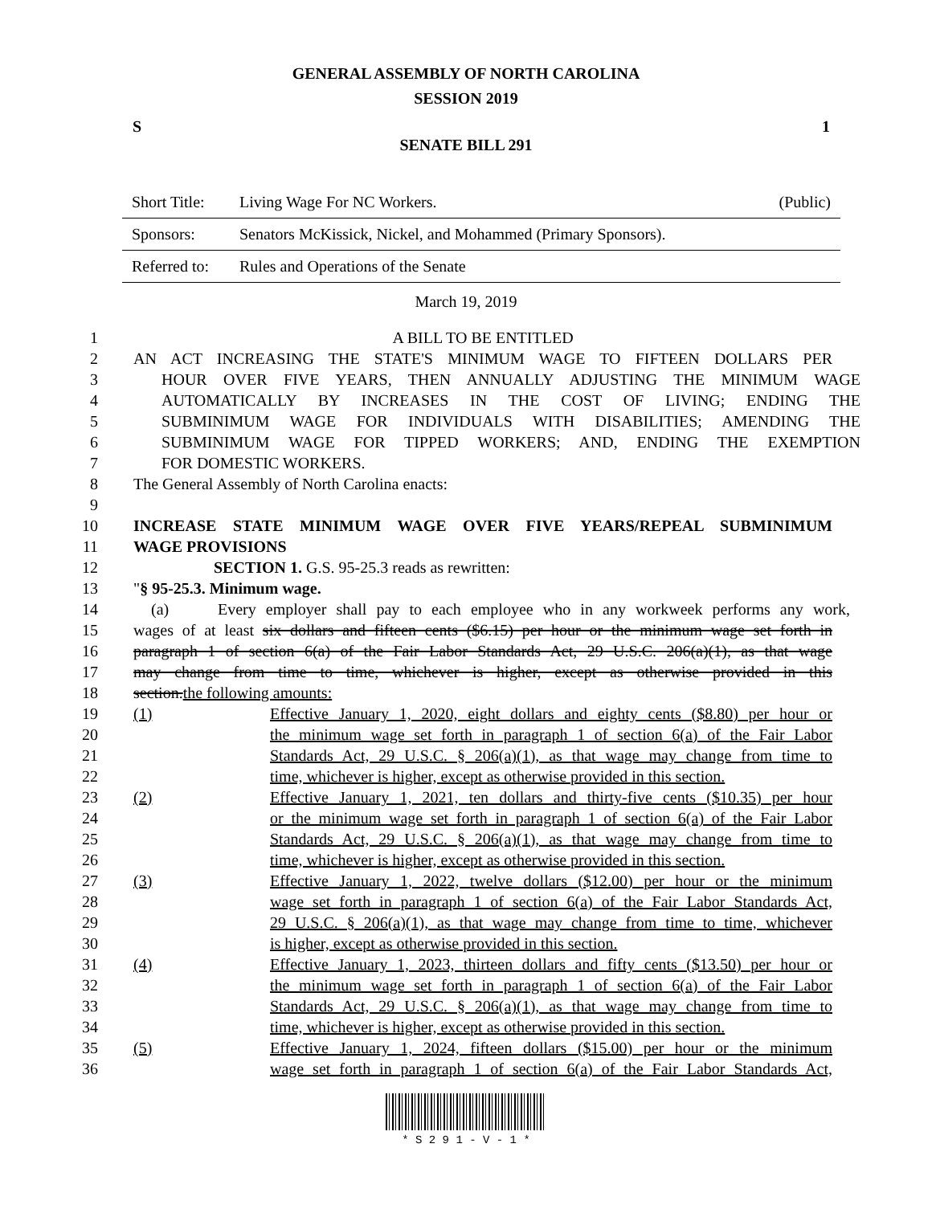GENERAL ASSEMBLY OF NORTH CAROLINA
SESSION 2019
S 1
SENATE BILL 291
| Short Title: | Living Wage For NC Workers. | (Public) |
| Sponsors: | Senators McKissick, Nickel, and Mohammed (Primary Sponsors). | |
| Referred to: | Rules and Operations of the Senate | |
March 19, 2019
1 A BILL TO BE ENTITLED
2 AN ACT INCREASING THE STATE'S MINIMUM WAGE TO FIFTEEN DOLLARS PER
3 HOUR OVER FIVE YEARS, THEN ANNUALLY ADJUSTING THE MINIMUM WAGE
4 AUTOMATICALLY BY INCREASES IN THE COST OF LIVING; ENDING THE
5 SUBMINIMUM WAGE FOR INDIVIDUALS WITH DISABILITIES; AMENDING THE
6 SUBMINIMUM WAGE FOR TIPPED WORKERS; AND, ENDING THE EXEMPTION
7 FOR DOMESTIC WORKERS.
8 The General Assembly of North Carolina enacts:
9
10 INCREASE STATE MINIMUM WAGE OVER FIVE YEARS/REPEAL SUBMINIMUM
11 WAGE PROVISIONS
12 SECTION 1. G.S. 95-25.3 reads as rewritten:
13 "§ 95-25.3. Minimum wage.
14 (a) Every employer shall pay to each employee who in any workweek performs any work,
15 wages of at least six dollars and fifteen cents ($6.15) per hour or the minimum wage set forth in
16 paragraph 1 of section 6(a) of the Fair Labor Standards Act, 29 U.S.C. 206(a)(1), as that wage
17 may change from time to time, whichever is higher, except as otherwise provided in this
18 section.the following amounts:
19 (1) Effective January 1, 2020, eight dollars and eighty cents ($8.80) per hour or
20 the minimum wage set forth in paragraph 1 of section 6(a) of the Fair Labor
21 Standards Act, 29 U.S.C. § 206(a)(1), as that wage may change from time to
22 time, whichever is higher, except as otherwise provided in this section.
23 (2) Effective January 1, 2021, ten dollars and thirty-five cents ($10.35) per hour
24 or the minimum wage set forth in paragraph 1 of section 6(a) of the Fair Labor
25 Standards Act, 29 U.S.C. § 206(a)(1), as that wage may change from time to
26 time, whichever is higher, except as otherwise provided in this section.
27 (3) Effective January 1, 2022, twelve dollars ($12.00) per hour or the minimum
28 wage set forth in paragraph 1 of section 6(a) of the Fair Labor Standards Act,
29 29 U.S.C. § 206(a)(1), as that wage may change from time to time, whichever
30 is higher, except as otherwise provided in this section.
31 (4) Effective January 1, 2023, thirteen dollars and fifty cents ($13.50) per hour or
32 the minimum wage set forth in paragraph 1 of section 6(a) of the Fair Labor
33 Standards Act, 29 U.S.C. § 206(a)(1), as that wage may change from time to
34 time, whichever is higher, except as otherwise provided in this section.
35 (5) Effective January 1, 2024, fifteen dollars ($15.00) per hour or the minimum
36 wage set forth in paragraph 1 of section 6(a) of the Fair Labor Standards Act,
* S 2 9 1 - V - 1 *